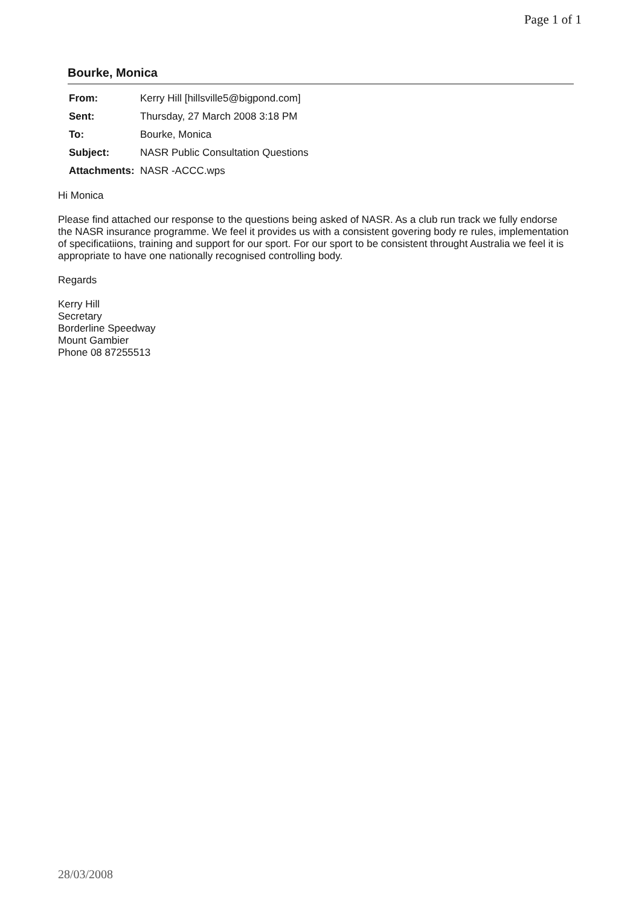Page 1 of 1
Bourke, Monica
| From: | Kerry Hill [hillsville5@bigpond.com] |
| Sent: | Thursday, 27 March 2008 3:18 PM |
| To: | Bourke, Monica |
| Subject: | NASR Public Consultation Questions |
| Attachments: | NASR -ACCC.wps |
Hi Monica
Please find attached our response to the questions being asked of NASR. As a club run track we fully endorse the NASR insurance programme. We feel it provides us with a consistent govering body re rules, implementation of specificatiions, training and support for our sport. For our sport to be consistent throught Australia we feel it is appropriate to have one nationally recognised controlling body.
Regards
Kerry Hill
Secretary
Borderline Speedway
Mount Gambier
Phone 08 87255513
28/03/2008